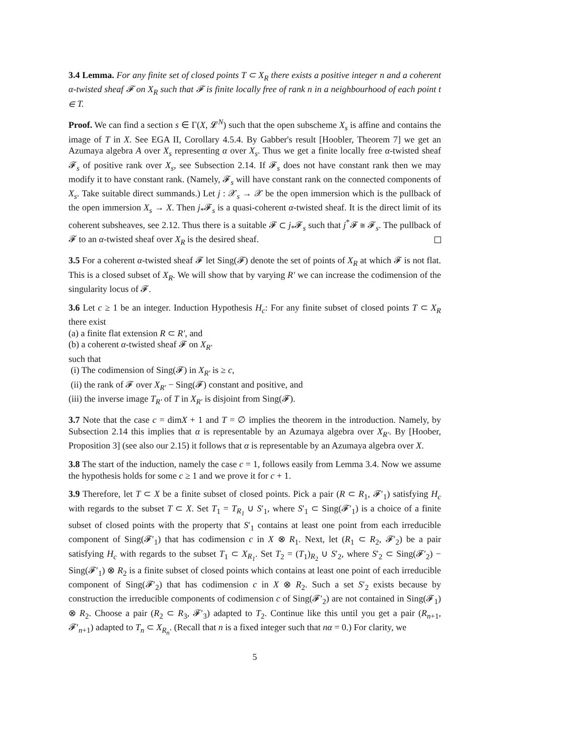3.4 Lemma. For any finite set of closed points T ⊂ X<sub>R</sub> there exists a positive integer n and a coherent α-twisted sheaf 𝓕 on X<sub>R</sub> such that 𝓕 is finite locally free of rank n in a neighbourhood of each point t ∈ T.
Proof. We can find a section s ∈ Γ(X, 𝓛<sup>N</sup>) such that the open subscheme X<sub>s</sub> is affine and contains the image of T in X. See EGA II, Corollary 4.5.4. By Gabber's result [Hoobler, Theorem 7] we get an Azumaya algebra A over X<sub>s</sub> representing α over X<sub>s</sub>. Thus we get a finite locally free α-twisted sheaf 𝓕<sub>s</sub> of positive rank over X<sub>s</sub>, see Subsection 2.14. If 𝓕<sub>s</sub> does not have constant rank then we may modify it to have constant rank. (Namely, 𝓕<sub>s</sub> will have constant rank on the connected components of X<sub>s</sub>. Take suitable direct summands.) Let j : 𝒳<sub>s</sub> → 𝒳 be the open immersion which is the pullback of the open immersion X<sub>s</sub> → X. Then j<sub>*</sub>𝓕<sub>s</sub> is a quasi-coherent α-twisted sheaf. It is the direct limit of its coherent subsheaves, see 2.12. Thus there is a suitable 𝓕 ⊂ j<sub>*</sub>𝓕<sub>s</sub> such that j<sup>*</sup>𝓕 ≅ 𝓕<sub>s</sub>. The pullback of 𝓕 to an α-twisted sheaf over X<sub>R</sub> is the desired sheaf.
3.5 For a coherent α-twisted sheaf 𝓕 let Sing(𝓕) denote the set of points of X<sub>R</sub> at which 𝓕 is not flat. This is a closed subset of X<sub>R</sub>. We will show that by varying R′ we can increase the codimension of the singularity locus of 𝓕.
3.6 Let c ≥ 1 be an integer. Induction Hypothesis H<sub>c</sub>: For any finite subset of closed points T ⊂ X<sub>R</sub> there exist
(a) a finite flat extension R ⊂ R′, and
(b) a coherent α-twisted sheaf 𝓕 on X<sub>R′</sub>
such that
(i) The codimension of Sing(𝓕) in X<sub>R′</sub> is ≥ c,
(ii) the rank of 𝓕 over X<sub>R′</sub> − Sing(𝓕) constant and positive, and
(iii) the inverse image T<sub>R′</sub> of T in X<sub>R′</sub> is disjoint from Sing(𝓕).
3.7 Note that the case c = dimX + 1 and T = ∅ implies the theorem in the introduction. Namely, by Subsection 2.14 this implies that α is representable by an Azumaya algebra over X<sub>R′</sub>. By [Hoober, Proposition 3] (see also our 2.15) it follows that α is representable by an Azumaya algebra over X.
3.8 The start of the induction, namely the case c = 1, follows easily from Lemma 3.4. Now we assume the hypothesis holds for some c ≥ 1 and we prove it for c + 1.
3.9 Therefore, let T ⊂ X be a finite subset of closed points. Pick a pair (R ⊂ R<sub>1</sub>, 𝓕′<sub>1</sub>) satisfying H<sub>c</sub> with regards to the subset T ⊂ X. Set T<sub>1</sub> = T<sub>R<sub>1</sub></sub> ∪ S′<sub>1</sub>, where S′<sub>1</sub> ⊂ Sing(𝓕′<sub>1</sub>) is a choice of a finite subset of closed points with the property that S′<sub>1</sub> contains at least one point from each irreducible component of Sing(𝓕′<sub>1</sub>) that has codimension c in X ⊗ R<sub>1</sub>. Next, let (R<sub>1</sub> ⊂ R<sub>2</sub>, 𝓕′<sub>2</sub>) be a pair satisfying H<sub>c</sub> with regards to the subset T<sub>1</sub> ⊂ X<sub>R<sub>1</sub></sub>. Set T<sub>2</sub> = (T<sub>1</sub>)<sub>R<sub>2</sub></sub> ∪ S′<sub>2</sub>, where S′<sub>2</sub> ⊂ Sing(𝓕′<sub>2</sub>) − Sing(𝓕′<sub>1</sub>) ⊗ R<sub>2</sub> is a finite subset of closed points which contains at least one point of each irreducible component of Sing(𝓕′<sub>2</sub>) that has codimension c in X ⊗ R<sub>2</sub>. Such a set S′<sub>2</sub> exists because by construction the irreducible components of codimension c of Sing(𝓕′<sub>2</sub>) are not contained in Sing(𝓕<sub>1</sub>) ⊗ R<sub>2</sub>. Choose a pair (R<sub>2</sub> ⊂ R<sub>3</sub>, 𝓕′<sub>3</sub>) adapted to T<sub>2</sub>. Continue like this until you get a pair (R<sub>n+1</sub>, 𝓕′<sub>n+1</sub>) adapted to T<sub>n</sub> ⊂ X<sub>R<sub>n</sub></sub>. (Recall that n is a fixed integer such that nα = 0.) For clarity, we
5